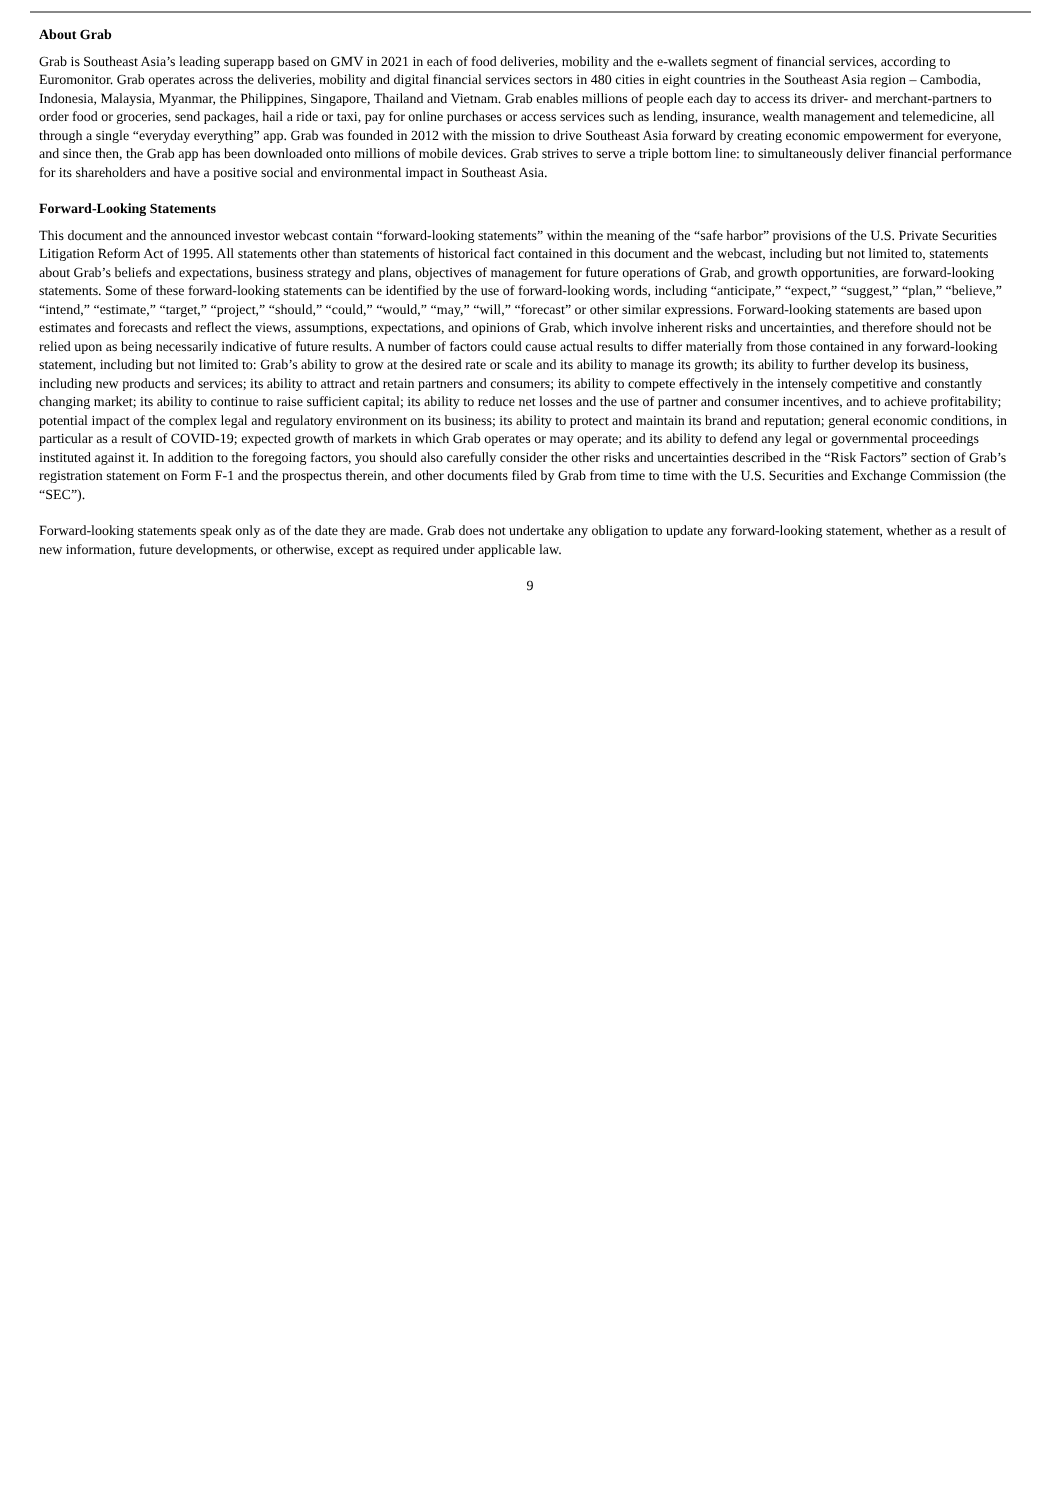About Grab
Grab is Southeast Asia’s leading superapp based on GMV in 2021 in each of food deliveries, mobility and the e-wallets segment of financial services, according to Euromonitor. Grab operates across the deliveries, mobility and digital financial services sectors in 480 cities in eight countries in the Southeast Asia region – Cambodia, Indonesia, Malaysia, Myanmar, the Philippines, Singapore, Thailand and Vietnam. Grab enables millions of people each day to access its driver- and merchant-partners to order food or groceries, send packages, hail a ride or taxi, pay for online purchases or access services such as lending, insurance, wealth management and telemedicine, all through a single “everyday everything” app. Grab was founded in 2012 with the mission to drive Southeast Asia forward by creating economic empowerment for everyone, and since then, the Grab app has been downloaded onto millions of mobile devices. Grab strives to serve a triple bottom line: to simultaneously deliver financial performance for its shareholders and have a positive social and environmental impact in Southeast Asia.
Forward-Looking Statements
This document and the announced investor webcast contain “forward-looking statements” within the meaning of the “safe harbor” provisions of the U.S. Private Securities Litigation Reform Act of 1995. All statements other than statements of historical fact contained in this document and the webcast, including but not limited to, statements about Grab’s beliefs and expectations, business strategy and plans, objectives of management for future operations of Grab, and growth opportunities, are forward-looking statements. Some of these forward-looking statements can be identified by the use of forward-looking words, including “anticipate,” “expect,” “suggest,” “plan,” “believe,” “intend,” “estimate,” “target,” “project,” “should,” “could,” “would,” “may,” “will,” “forecast” or other similar expressions. Forward-looking statements are based upon estimates and forecasts and reflect the views, assumptions, expectations, and opinions of Grab, which involve inherent risks and uncertainties, and therefore should not be relied upon as being necessarily indicative of future results. A number of factors could cause actual results to differ materially from those contained in any forward-looking statement, including but not limited to: Grab’s ability to grow at the desired rate or scale and its ability to manage its growth; its ability to further develop its business, including new products and services; its ability to attract and retain partners and consumers; its ability to compete effectively in the intensely competitive and constantly changing market; its ability to continue to raise sufficient capital; its ability to reduce net losses and the use of partner and consumer incentives, and to achieve profitability; potential impact of the complex legal and regulatory environment on its business; its ability to protect and maintain its brand and reputation; general economic conditions, in particular as a result of COVID-19; expected growth of markets in which Grab operates or may operate; and its ability to defend any legal or governmental proceedings instituted against it. In addition to the foregoing factors, you should also carefully consider the other risks and uncertainties described in the “Risk Factors” section of Grab’s registration statement on Form F-1 and the prospectus therein, and other documents filed by Grab from time to time with the U.S. Securities and Exchange Commission (the “SEC”).
Forward-looking statements speak only as of the date they are made. Grab does not undertake any obligation to update any forward-looking statement, whether as a result of new information, future developments, or otherwise, except as required under applicable law.
9